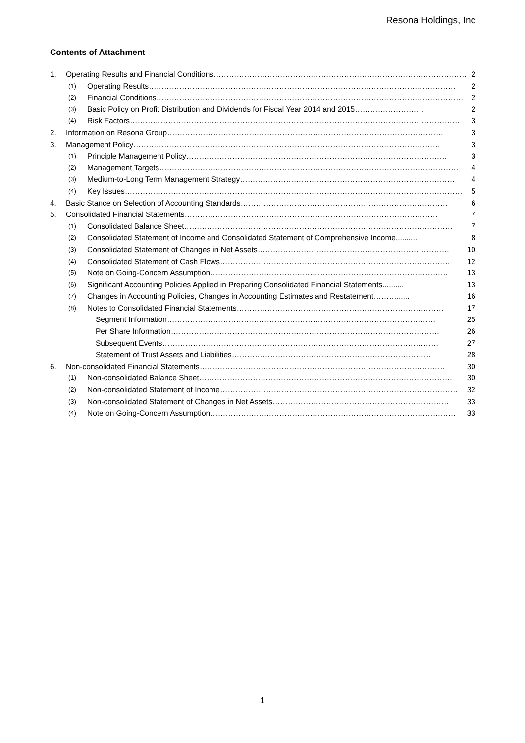Resona Holdings, Inc
Contents of Attachment
1. Operating Results and Financial Conditions……………………………………………………………………………………… 2
(1) Operating Results………………………………………………………………………………………………………… 2
(2) Financial Conditions………………………………………………………………………………………………………… 2
(3) Basic Policy on Profit Distribution and Dividends for Fiscal Year 2014 and 2015……………………… 2
(4) Risk Factors………………………………………………………………………………………………………………… 3
2. Information on Resona Group……………………………………………………………………………………………… 3
3. Management Policy………………………………………………………………………………………………………… 3
(1) Principle Management Policy………………………………………………………………………………………… 3
(2) Management Targets……………………………………………………………………………………………………… 4
(3) Medium-to-Long Term Management Strategy………………………………………………………………………… 4
(4) Key Issues…………………………………………………………………………………………………………………… 5
4. Basic Stance on Selection of Accounting Standards……………………………………………………………………… 6
5. Consolidated Financial Statements……………………………………………………………………………………… 7
(1) Consolidated Balance Sheet…………………………………………………………………………………………… 7
(2) Consolidated Statement of Income and Consolidated Statement of Comprehensive Income.......... 8
(3) Consolidated Statement of Changes in Net Assets………………………………………………………………… 10
(4) Consolidated Statement of Cash Flows……………………………………………………………………………… 12
(5) Note on Going-Concern Assumption………………………………………………………………………………… 13
(6) Significant Accounting Policies Applied in Preparing Consolidated Financial Statements.......... 13
(7) Changes in Accounting Policies, Changes in Accounting Estimates and Restatement………...... 16
(8) Notes to Consolidated Financial Statements……………………………………………………………………… 17
Segment Information…………………………………………………………………………………………… 25
Per Share Information…………………………………………………………………………………………… 26
Subsequent Events……………………………………………………………………………………………… 27
Statement of Trust Assets and Liabilities…………………………………………………………………… 28
6. Non-consolidated Financial Statements…………………………………………………………………………………… 30
(1) Non-consolidated Balance Sheet……………………………………………………………………………………… 30
(2) Non-consolidated Statement of Income………………………………………………………………………………… 32
(3) Non-consolidated Statement of Changes in Net Assets…………………………………………………………… 33
(4) Note on Going-Concern Assumption…………………………………………………………………………………… 33
1